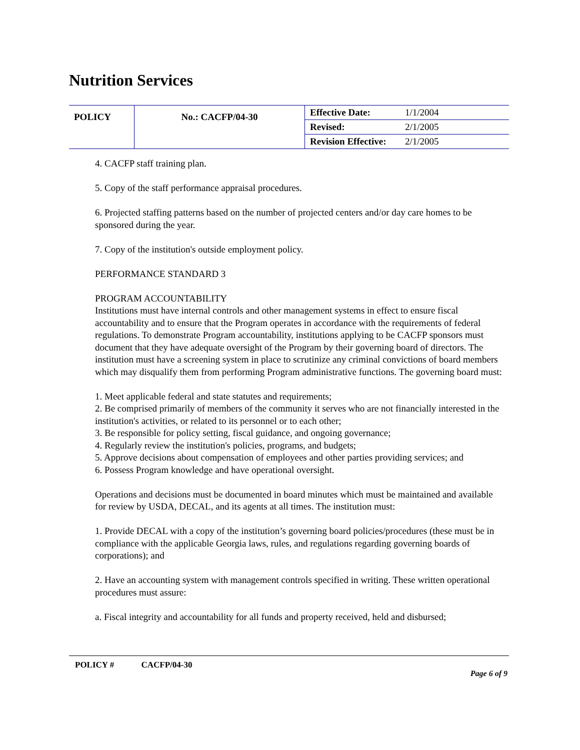Nutrition Services
| POLICY | No.: CACFP/04-30 | Effective Date: | 1/1/2004 |
| | | Revised: | 2/1/2005 |
| | | Revision Effective: | 2/1/2005 |
4. CACFP staff training plan.
5. Copy of the staff performance appraisal procedures.
6. Projected staffing patterns based on the number of projected centers and/or day care homes to be sponsored during the year.
7. Copy of the institution's outside employment policy.
PERFORMANCE STANDARD 3
PROGRAM ACCOUNTABILITY
Institutions must have internal controls and other management systems in effect to ensure fiscal accountability and to ensure that the Program operates in accordance with the requirements of federal regulations. To demonstrate Program accountability, institutions applying to be CACFP sponsors must document that they have adequate oversight of the Program by their governing board of directors. The institution must have a screening system in place to scrutinize any criminal convictions of board members which may disqualify them from performing Program administrative functions. The governing board must:
1. Meet applicable federal and state statutes and requirements;
2. Be comprised primarily of members of the community it serves who are not financially interested in the institution's activities, or related to its personnel or to each other;
3. Be responsible for policy setting, fiscal guidance, and ongoing governance;
4. Regularly review the institution's policies, programs, and budgets;
5. Approve decisions about compensation of employees and other parties providing services; and
6. Possess Program knowledge and have operational oversight.
Operations and decisions must be documented in board minutes which must be maintained and available for review by USDA, DECAL, and its agents at all times. The institution must:
1. Provide DECAL with a copy of the institution’s governing board policies/procedures (these must be in compliance with the applicable Georgia laws, rules, and regulations regarding governing boards of corporations); and
2. Have an accounting system with management controls specified in writing. These written operational procedures must assure:
a. Fiscal integrity and accountability for all funds and property received, held and disbursed;
POLICY # CACFP/04-30
Page 6 of 9